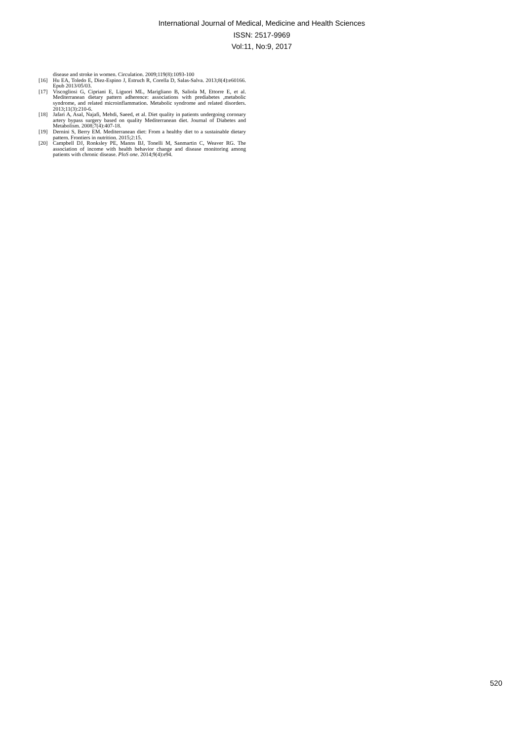International Journal of Medical, Medicine and Health Sciences
ISSN: 2517-9969
Vol:11, No:9, 2017
disease and stroke in women. Circulation. 2009;119(8):1093-100
[16] Hu EA, Toledo E, Diez-Espino J, Estruch R, Corella D, Salas-Salva. 2013;8(4):e60166. Epub 2013/05/03.
[17] Viscogliosi G, Cipriani E, Liguori ML, Marigliano B, Saliola M, Ettorre E, et al. Mediterranean dietary pattern adherence: associations with prediabetes ,metabolic syndrome, and related microinflammation. Metabolic syndrome and related disorders. 2013;11(3):210-6.
[18] Jafari A, Asal, Najafi, Mehdi, Saeed, et al. Diet quality in patients undergoing coronary artery bypass surgery based on quality Mediterranean diet. Journal of Diabetes and Metabolism. 2008;7(4):407-18.
[19] Dernini S, Berry EM. Mediterranean diet: From a healthy diet to a sustainable dietary pattern. Frontiers in nutrition. 2015;2:15.
[20] Campbell DJ, Ronksley PE, Manns BJ, Tonelli M, Sanmartin C, Weaver RG. The association of income with health behavior change and disease monitoring among patients with chronic disease. PloS one. 2014;9(4):e94.
520